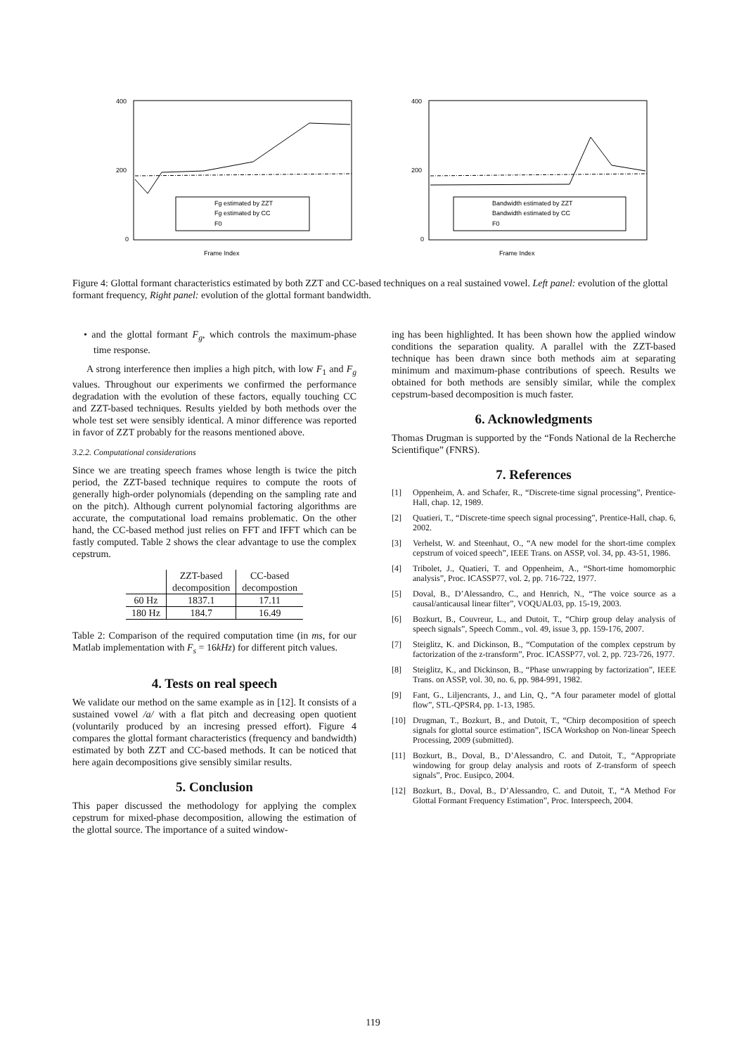400
200
0
Frame Index
Fg estimated by ZZT
Fg estimated by CC
F0
400
200
0
Frame Index
Bandwidth estimated by ZZT
Bandwidth estimated by CC
F0
Figure 4: Glottal formant characteristics estimated by both ZZT and CC-based techniques on a real sustained vowel. Left panel: evolution of the glottal formant frequency, Right panel: evolution of the glottal formant bandwidth.
• and the glottal formant F<sub>g</sub>, which controls the maximum-phase time response.
A strong interference then implies a high pitch, with low F<sub>1</sub> and F<sub>g</sub> values. Throughout our experiments we confirmed the performance degradation with the evolution of these factors, equally touching CC and ZZT-based techniques. Results yielded by both methods over the whole test set were sensibly identical. A minor difference was reported in favor of ZZT probably for the reasons mentioned above.
3.2.2. Computational considerations
Since we are treating speech frames whose length is twice the pitch period, the ZZT-based technique requires to compute the roots of generally high-order polynomials (depending on the sampling rate and on the pitch). Although current polynomial factoring algorithms are accurate, the computational load remains problematic. On the other hand, the CC-based method just relies on FFT and IFFT which can be fastly computed. Table 2 shows the clear advantage to use the complex cepstrum.
| | ZZT-based decomposition | CC-based decompostion |
| --- | --- | --- |
| 60 Hz | 1837.1 | 17.11 |
| 180 Hz | 184.7 | 16.49 |
Table 2: Comparison of the required computation time (in ms, for our Matlab implementation with F<sub>s</sub> = 16kHz) for different pitch values.
4. Tests on real speech
We validate our method on the same example as in [12]. It consists of a sustained vowel /a/ with a flat pitch and decreasing open quotient (voluntarily produced by an incresing pressed effort). Figure 4 compares the glottal formant characteristics (frequency and bandwidth) estimated by both ZZT and CC-based methods. It can be noticed that here again decompositions give sensibly similar results.
5. Conclusion
This paper discussed the methodology for applying the complex cepstrum for mixed-phase decomposition, allowing the estimation of the glottal source. The importance of a suited window-
ing has been highlighted. It has been shown how the applied window conditions the separation quality. A parallel with the ZZT-based technique has been drawn since both methods aim at separating minimum and maximum-phase contributions of speech. Results we obtained for both methods are sensibly similar, while the complex cepstrum-based decomposition is much faster.
6. Acknowledgments
Thomas Drugman is supported by the “Fonds National de la Recherche Scientifique” (FNRS).
7. References
[1] Oppenheim, A. and Schafer, R., “Discrete-time signal processing”, Prentice-Hall, chap. 12, 1989.
[2] Quatieri, T., “Discrete-time speech signal processing”, Prentice-Hall, chap. 6, 2002.
[3] Verhelst, W. and Steenhaut, O., “A new model for the short-time complex cepstrum of voiced speech”, IEEE Trans. on ASSP, vol. 34, pp. 43-51, 1986.
[4] Tribolet, J., Quatieri, T. and Oppenheim, A., “Short-time homomorphic analysis”, Proc. ICASSP77, vol. 2, pp. 716-722, 1977.
[5] Doval, B., D’Alessandro, C., and Henrich, N., “The voice source as a causal/anticausal linear filter”, VOQUAL03, pp. 15-19, 2003.
[6] Bozkurt, B., Couvreur, L., and Dutoit, T., “Chirp group delay analysis of speech signals”, Speech Comm., vol. 49, issue 3, pp. 159-176, 2007.
[7] Steiglitz, K. and Dickinson, B., “Computation of the complex cepstrum by factorization of the z-transform”, Proc. ICASSP77, vol. 2, pp. 723-726, 1977.
[8] Steiglitz, K., and Dickinson, B., “Phase unwrapping by factorization”, IEEE Trans. on ASSP, vol. 30, no. 6, pp. 984-991, 1982.
[9] Fant, G., Liljencrants, J., and Lin, Q., “A four parameter model of glottal flow”, STL-QPSR4, pp. 1-13, 1985.
[10] Drugman, T., Bozkurt, B., and Dutoit, T., “Chirp decomposition of speech signals for glottal source estimation”, ISCA Workshop on Non-linear Speech Processing, 2009 (submitted).
[11] Bozkurt, B., Doval, B., D’Alessandro, C. and Dutoit, T., “Appropriate windowing for group delay analysis and roots of Z-transform of speech signals”, Proc. Eusipco, 2004.
[12] Bozkurt, B., Doval, B., D’Alessandro, C. and Dutoit, T., “A Method For Glottal Formant Frequency Estimation”, Proc. Interspeech, 2004.
119